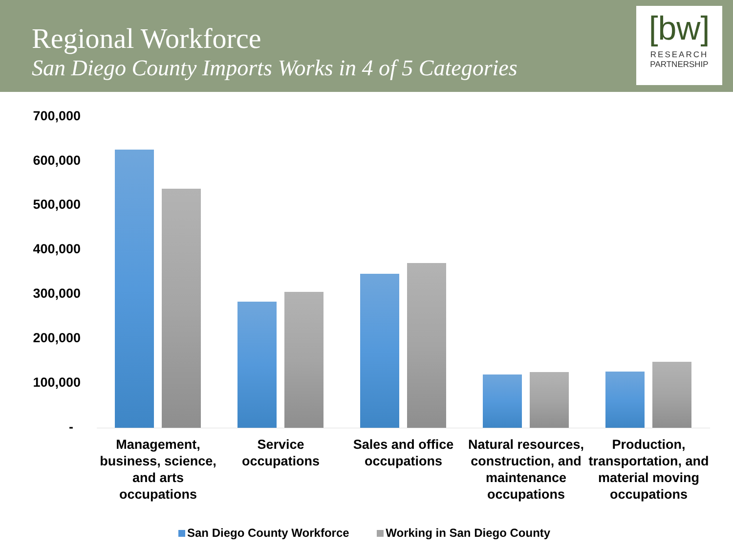Regional Workforce
San Diego County Imports Works in 4 of 5 Categories
[bw]
RESEARCH
PARTNERSHIP
700,000
600,000
500,000
400,000
300,000
200,000
100,000
-
Management, business, science, and arts occupations
Service occupations
Sales and office occupations
Natural resources, construction, and maintenance occupations
Production, transportation, and material moving occupations
San Diego County Workforce Working in San Diego County